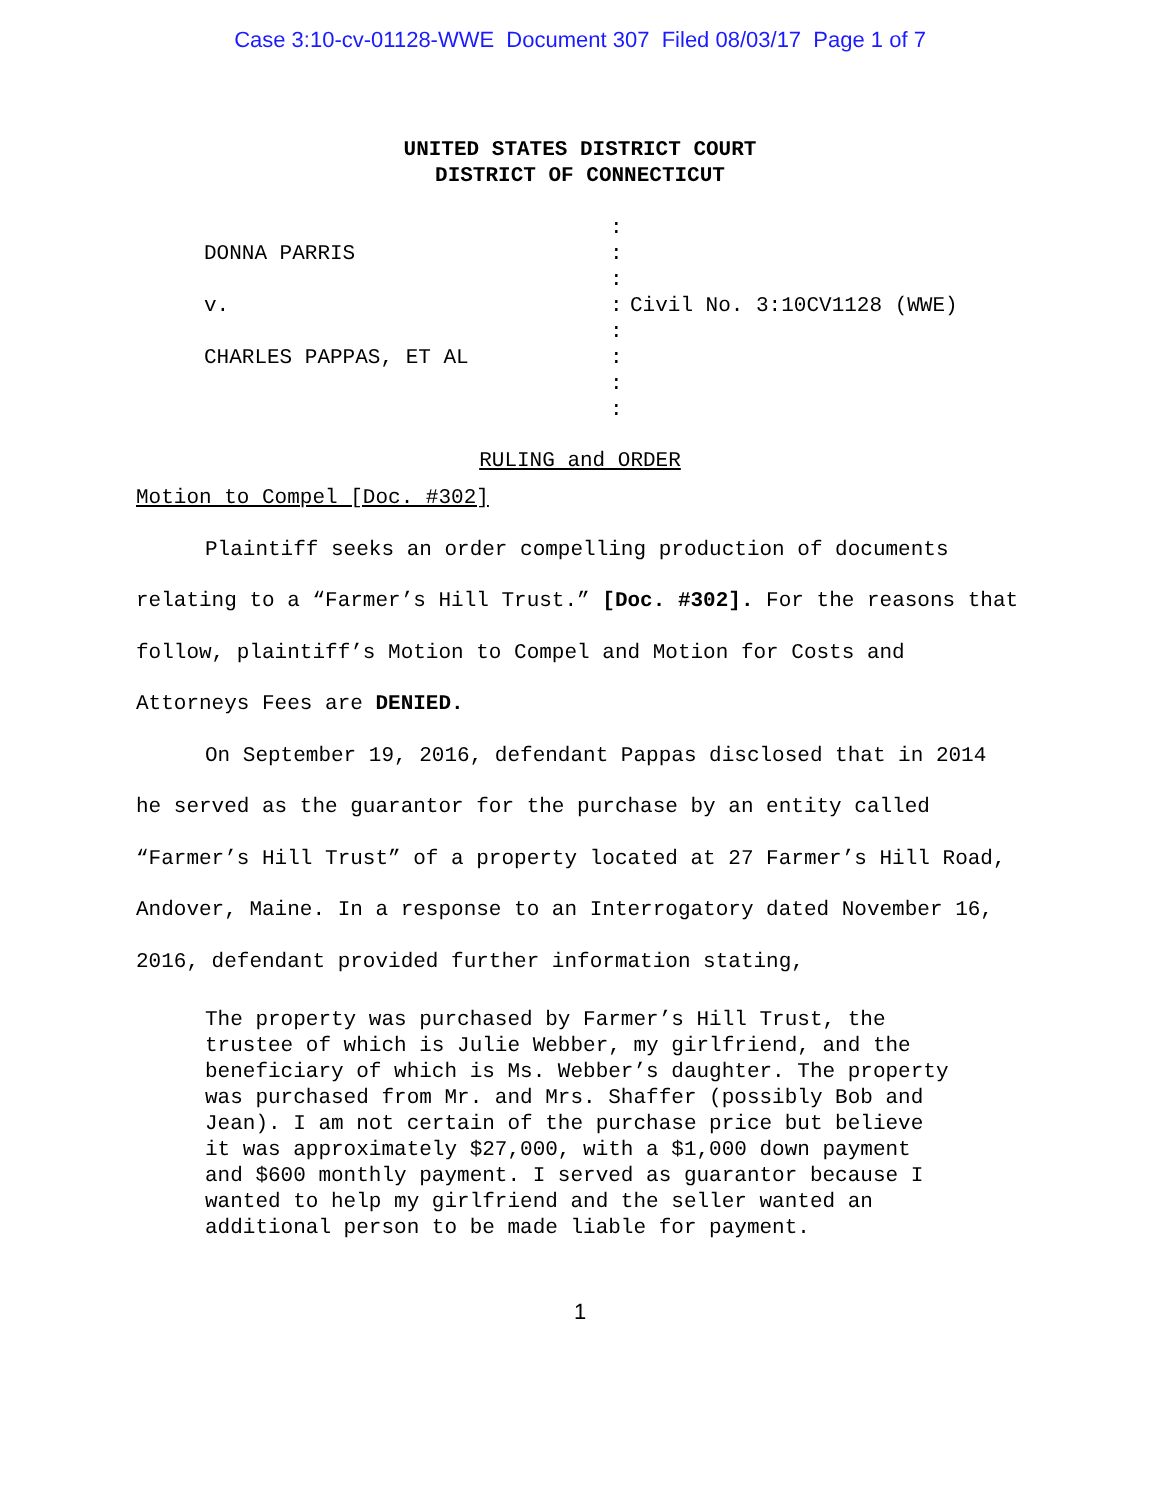Case 3:10-cv-01128-WWE Document 307 Filed 08/03/17 Page 1 of 7
UNITED STATES DISTRICT COURT
DISTRICT OF CONNECTICUT
:
DONNA PARRIS
:
:
v.
:
Civil No. 3:10CV1128 (WWE)
:
CHARLES PAPPAS, ET AL
:
:
:
RULING and ORDER
Motion to Compel [Doc. #302]
Plaintiff seeks an order compelling production of documents relating to a “Farmer’s Hill Trust.” [Doc. #302]. For the reasons that follow, plaintiff’s Motion to Compel and Motion for Costs and Attorneys Fees are DENIED.
On September 19, 2016, defendant Pappas disclosed that in 2014 he served as the guarantor for the purchase by an entity called “Farmer’s Hill Trust” of a property located at 27 Farmer’s Hill Road, Andover, Maine. In a response to an Interrogatory dated November 16, 2016, defendant provided further information stating,
The property was purchased by Farmer’s Hill Trust, the trustee of which is Julie Webber, my girlfriend, and the beneficiary of which is Ms. Webber’s daughter. The property was purchased from Mr. and Mrs. Shaffer (possibly Bob and Jean). I am not certain of the purchase price but believe it was approximately $27,000, with a $1,000 down payment and $600 monthly payment. I served as guarantor because I wanted to help my girlfriend and the seller wanted an additional person to be made liable for payment.
1